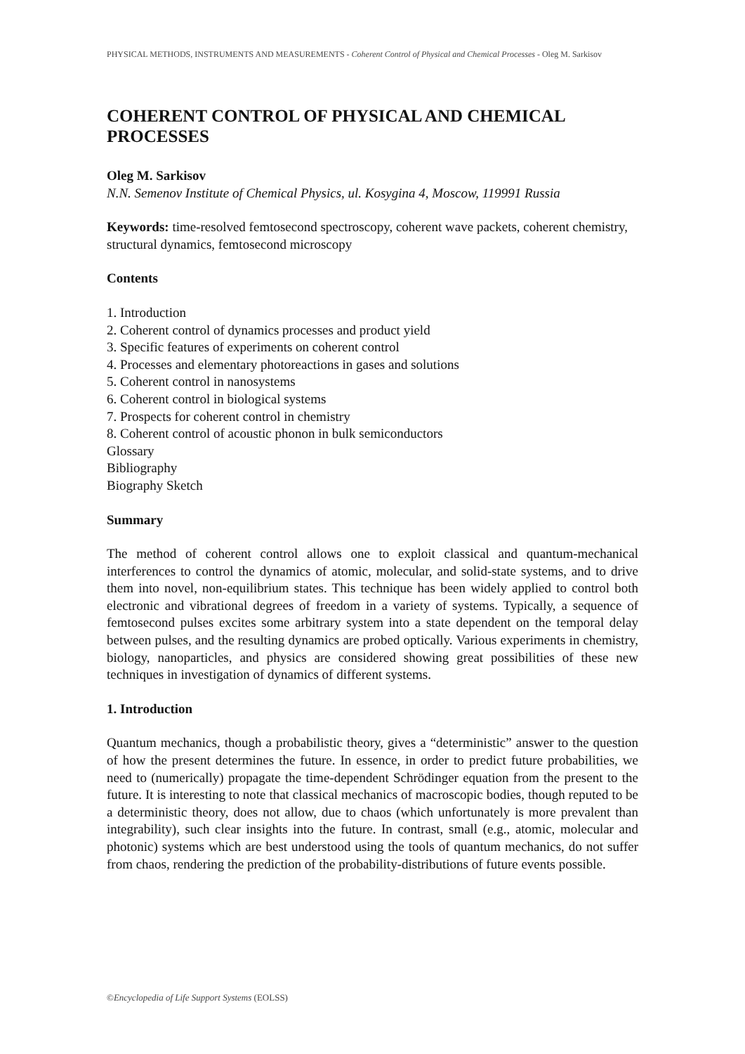PHYSICAL METHODS, INSTRUMENTS AND MEASUREMENTS - Coherent Control of Physical and Chemical Processes - Oleg M. Sarkisov
COHERENT CONTROL OF PHYSICAL AND CHEMICAL PROCESSES
Oleg M. Sarkisov
N.N. Semenov Institute of Chemical Physics, ul. Kosygina 4, Moscow, 119991 Russia
Keywords: time-resolved femtosecond spectroscopy, coherent wave packets, coherent chemistry, structural dynamics, femtosecond microscopy
Contents
1. Introduction
2. Coherent control of dynamics processes and product yield
3. Specific features of experiments on coherent control
4. Processes and elementary photoreactions in gases and solutions
5. Coherent control in nanosystems
6. Coherent control in biological systems
7. Prospects for coherent control in chemistry
8. Coherent control of acoustic phonon in bulk semiconductors
Glossary
Bibliography
Biography Sketch
Summary
The method of coherent control allows one to exploit classical and quantum-mechanical interferences to control the dynamics of atomic, molecular, and solid-state systems, and to drive them into novel, non-equilibrium states. This technique has been widely applied to control both electronic and vibrational degrees of freedom in a variety of systems. Typically, a sequence of femtosecond pulses excites some arbitrary system into a state dependent on the temporal delay between pulses, and the resulting dynamics are probed optically. Various experiments in chemistry, biology, nanoparticles, and physics are considered showing great possibilities of these new techniques in investigation of dynamics of different systems.
1. Introduction
Quantum mechanics, though a probabilistic theory, gives a “deterministic” answer to the question of how the present determines the future. In essence, in order to predict future probabilities, we need to (numerically) propagate the time-dependent Schrödinger equation from the present to the future. It is interesting to note that classical mechanics of macroscopic bodies, though reputed to be a deterministic theory, does not allow, due to chaos (which unfortunately is more prevalent than integrability), such clear insights into the future. In contrast, small (e.g., atomic, molecular and photonic) systems which are best understood using the tools of quantum mechanics, do not suffer from chaos, rendering the prediction of the probability-distributions of future events possible.
©Encyclopedia of Life Support Systems (EOLSS)